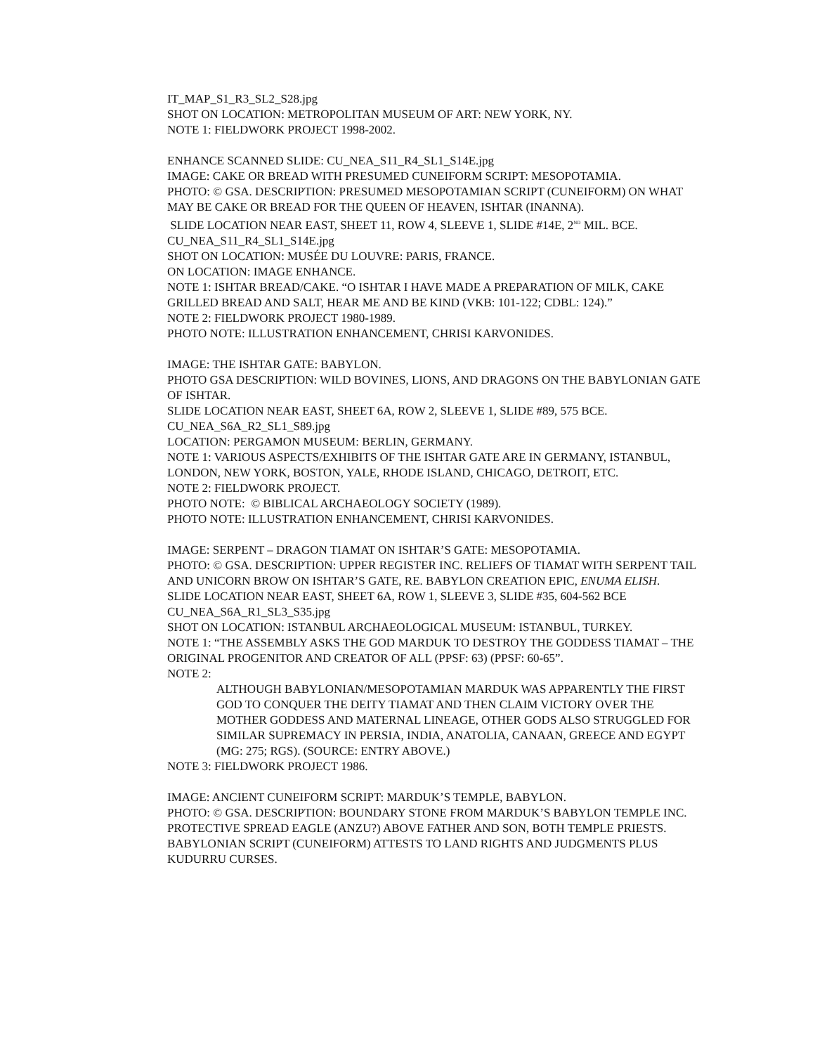IT_MAP_S1_R3_SL2_S28.jpg
SHOT ON LOCATION: METROPOLITAN MUSEUM OF ART: NEW YORK, NY.
NOTE 1: FIELDWORK PROJECT 1998-2002.
ENHANCE SCANNED SLIDE: CU_NEA_S11_R4_SL1_S14E.jpg
IMAGE: CAKE OR BREAD WITH PRESUMED CUNEIFORM SCRIPT: MESOPOTAMIA.
PHOTO: © GSA. DESCRIPTION: PRESUMED MESOPOTAMIAN SCRIPT (CUNEIFORM) ON WHAT MAY BE CAKE OR BREAD FOR THE QUEEN OF HEAVEN, ISHTAR (INANNA).
SLIDE LOCATION NEAR EAST, SHEET 11, ROW 4, SLEEVE 1, SLIDE #14E, 2<sup>ND</sup> MIL. BCE.
CU_NEA_S11_R4_SL1_S14E.jpg
SHOT ON LOCATION: MUSÉE DU LOUVRE: PARIS, FRANCE.
ON LOCATION: IMAGE ENHANCE.
NOTE 1: ISHTAR BREAD/CAKE. “O ISHTAR I HAVE MADE A PREPARATION OF MILK, CAKE GRILLED BREAD AND SALT, HEAR ME AND BE KIND (VKB: 101-122; CDBL: 124).”
NOTE 2: FIELDWORK PROJECT 1980-1989.
PHOTO NOTE: ILLUSTRATION ENHANCEMENT, CHRISI KARVONIDES.
IMAGE: THE ISHTAR GATE: BABYLON.
PHOTO GSA DESCRIPTION: WILD BOVINES, LIONS, AND DRAGONS ON THE BABYLONIAN GATE OF ISHTAR.
SLIDE LOCATION NEAR EAST, SHEET 6A, ROW 2, SLEEVE 1, SLIDE #89, 575 BCE.
CU_NEA_S6A_R2_SL1_S89.jpg
LOCATION: PERGAMON MUSEUM: BERLIN, GERMANY.
NOTE 1: VARIOUS ASPECTS/EXHIBITS OF THE ISHTAR GATE ARE IN GERMANY, ISTANBUL, LONDON, NEW YORK, BOSTON, YALE, RHODE ISLAND, CHICAGO, DETROIT, ETC.
NOTE 2: FIELDWORK PROJECT.
PHOTO NOTE: © BIBLICAL ARCHAEOLOGY SOCIETY (1989).
PHOTO NOTE: ILLUSTRATION ENHANCEMENT, CHRISI KARVONIDES.
IMAGE: SERPENT – DRAGON TIAMAT ON ISHTAR’S GATE: MESOPOTAMIA.
PHOTO: © GSA. DESCRIPTION: UPPER REGISTER INC. RELIEFS OF TIAMAT WITH SERPENT TAIL AND UNICORN BROW ON ISHTAR’S GATE, RE. BABYLON CREATION EPIC, ENUMA ELISH.
SLIDE LOCATION NEAR EAST, SHEET 6A, ROW 1, SLEEVE 3, SLIDE #35, 604-562 BCE
CU_NEA_S6A_R1_SL3_S35.jpg
SHOT ON LOCATION: ISTANBUL ARCHAEOLOGICAL MUSEUM: ISTANBUL, TURKEY.
NOTE 1: “THE ASSEMBLY ASKS THE GOD MARDUK TO DESTROY THE GODDESS TIAMAT – THE ORIGINAL PROGENITOR AND CREATOR OF ALL (PPSF: 63) (PPSF: 60-65”.
NOTE 2:
ALTHOUGH BABYLONIAN/MESOPOTAMIAN MARDUK WAS APPARENTLY THE FIRST GOD TO CONQUER THE DEITY TIAMAT AND THEN CLAIM VICTORY OVER THE MOTHER GODDESS AND MATERNAL LINEAGE, OTHER GODS ALSO STRUGGLED FOR SIMILAR SUPREMACY IN PERSIA, INDIA, ANATOLIA, CANAAN, GREECE AND EGYPT (MG: 275; RGS). (SOURCE: ENTRY ABOVE.)
NOTE 3: FIELDWORK PROJECT 1986.
IMAGE: ANCIENT CUNEIFORM SCRIPT: MARDUK’S TEMPLE, BABYLON.
PHOTO: © GSA. DESCRIPTION: BOUNDARY STONE FROM MARDUK’S BABYLON TEMPLE INC. PROTECTIVE SPREAD EAGLE (ANZU?) ABOVE FATHER AND SON, BOTH TEMPLE PRIESTS. BABYLONIAN SCRIPT (CUNEIFORM) ATTESTS TO LAND RIGHTS AND JUDGMENTS PLUS KUDURRU CURSES.